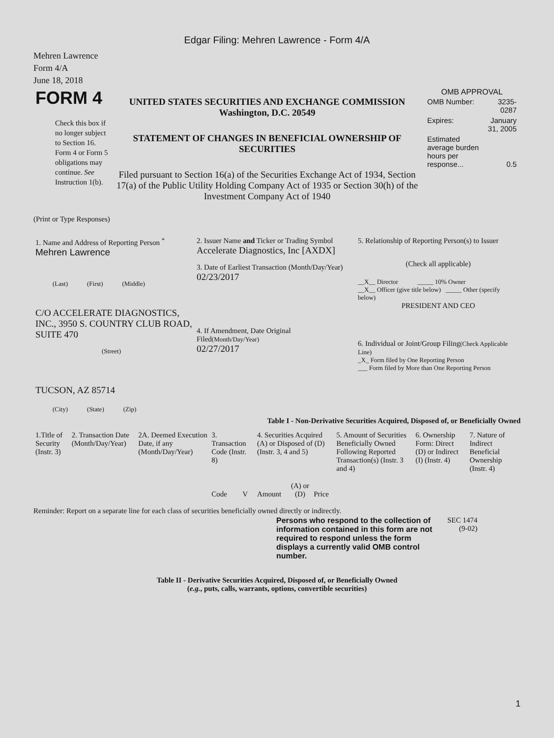Edgar Filing: Mehren Lawrence - Form 4/A
Mehren Lawrence
Form 4/A
June 18, 2018
| FORM 4 Check this box if no longer subject to Section 16. Form 4 or Form 5 obligations may continue. See Instruction 1(b). | UNITED STATES SECURITIES AND EXCHANGE COMMISSION Washington, D.C. 20549 STATEMENT OF CHANGES IN BENEFICIAL OWNERSHIP OF SECURITIES Filed pursuant to Section 16(a) of the Securities Exchange Act of 1934, Section 17(a) of the Public Utility Holding Company Act of 1935 or Section 30(h) of the Investment Company Act of 1940 | OMB APPROVAL / OMB Number: / 3235-0287 / / Expires: / January 31, 2005 / / Estimated average burden hours per response... / 0.5 / |
(Print or Type Responses)
| 1. Name and Address of Reporting Person <sup>*</sup> Mehren Lawrence (Last) (First) (Middle) C/O ACCELERATE DIAGNOSTICS, INC., 3950 S. COUNTRY CLUB ROAD, SUITE 470 (Street) TUCSON, AZ 85714 (City) (State) (Zip) | 2. Issuer Name and Ticker or Trading Symbol Accelerate Diagnostics, Inc [AXDX] 3. Date of Earliest Transaction (Month/Day/Year) 02/23/2017 4. If Amendment, Date Original Filed (Month/Day/Year) 02/27/2017 | 5. Relationship of Reporting Person(s) to Issuer (Check all applicable) __X__ Director _____ 10% Owner __X__ Officer (give title below) _____ Other (specify below) PRESIDENT AND CEO 6. Individual or Joint/Group Filing (Check Applicable Line) _X_ Form filed by One Reporting Person ___ Form filed by More than One Reporting Person |
Table I - Non-Derivative Securities Acquired, Disposed of, or Beneficially Owned
| 1.Title of Security (Instr. 3) | 2. Transaction Date (Month/Day/Year) | 2A. Deemed Execution Date, if any (Month/Day/Year) | 3. Transaction Code (Instr. 8) | | 4. Securities Acquired (A) or Disposed of (D) (Instr. 3, 4 and 5) | | | 5. Amount of Securities Beneficially Owned Following Reported Transaction(s) (Instr. 3 and 4) | 6. Ownership Form: Direct (D) or Indirect (I) (Instr. 4) | 7. Nature of Indirect Beneficial Ownership (Instr. 4) |
| --- | --- | --- | --- | --- | --- | --- | --- | --- | --- | --- |
| | | | Code | V | Amount | (A) or (D) | Price | | | |
Reminder: Report on a separate line for each class of securities beneficially owned directly or indirectly.
| Persons who respond to the collection of information contained in this form are not required to respond unless the form displays a currently valid OMB control number. | SEC 1474 (9-02) |
Table II - Derivative Securities Acquired, Disposed of, or Beneficially Owned
(e.g., puts, calls, warrants, options, convertible securities)
1